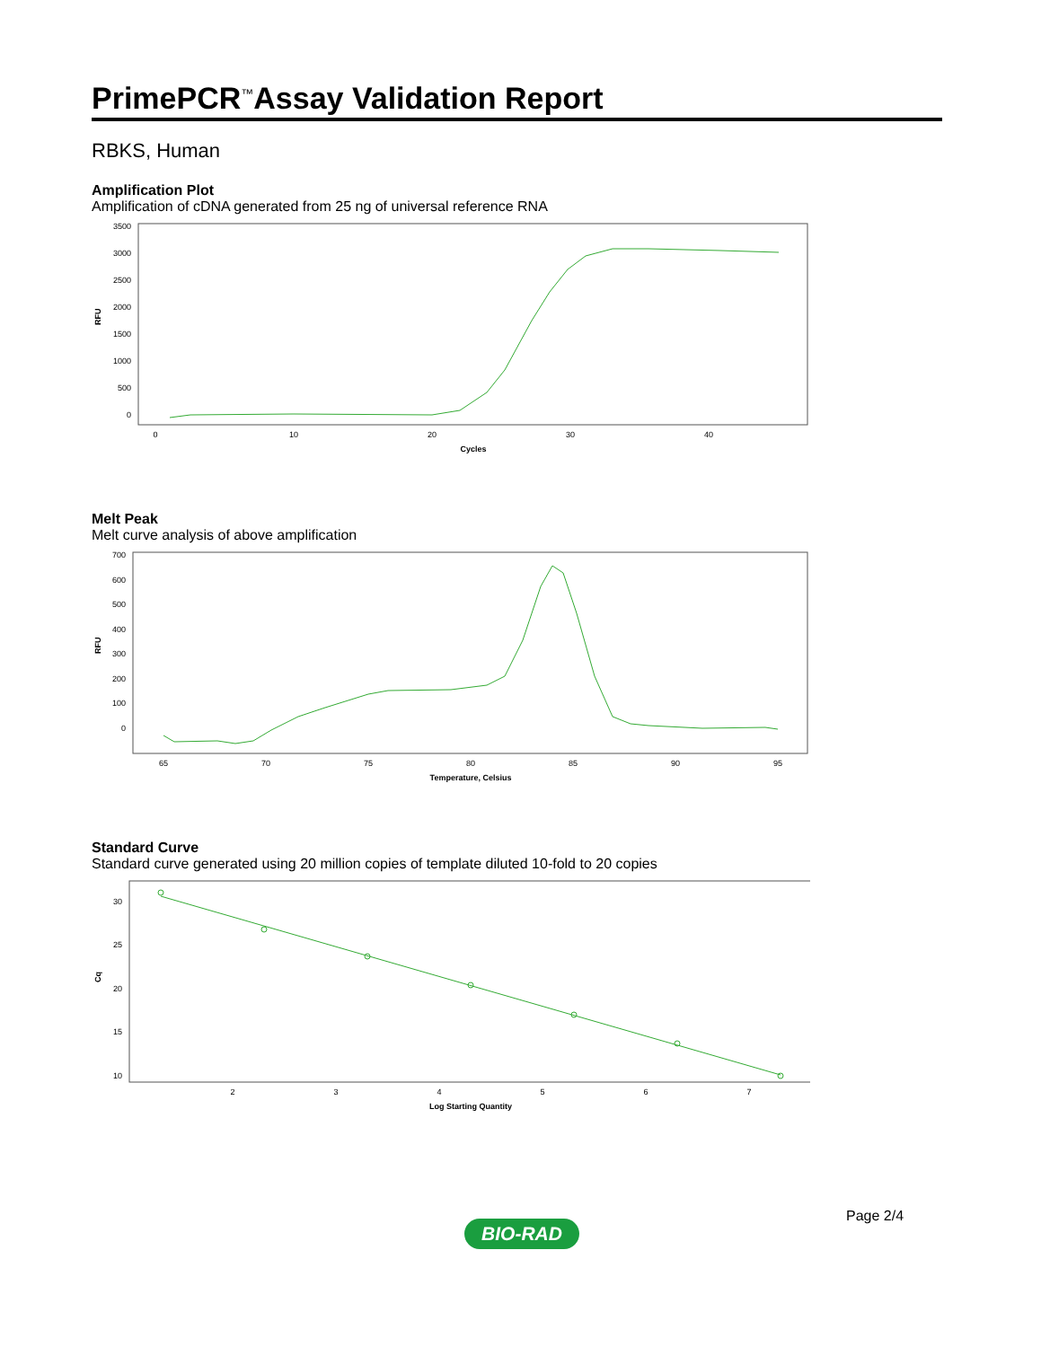PrimePCR<sup>™</sup>Assay Validation Report
RBKS, Human
Amplification Plot
Amplification of cDNA generated from 25 ng of universal reference RNA
3500
3000
2500
2000
1500
1000
500
0
0
10
20
30
40
Cycles
RFU
Melt Peak
Melt curve analysis of above amplification
700
600
500
400
300
200
100
0
65
70
75
80
85
90
95
Temperature, Celsius
RFU
Standard Curve
Standard curve generated using 20 million copies of template diluted 10-fold to 20 copies
30
25
20
15
10
2
3
4
5
6
7
Log Starting Quantity
Cq
Page 2/4
BIO-RAD